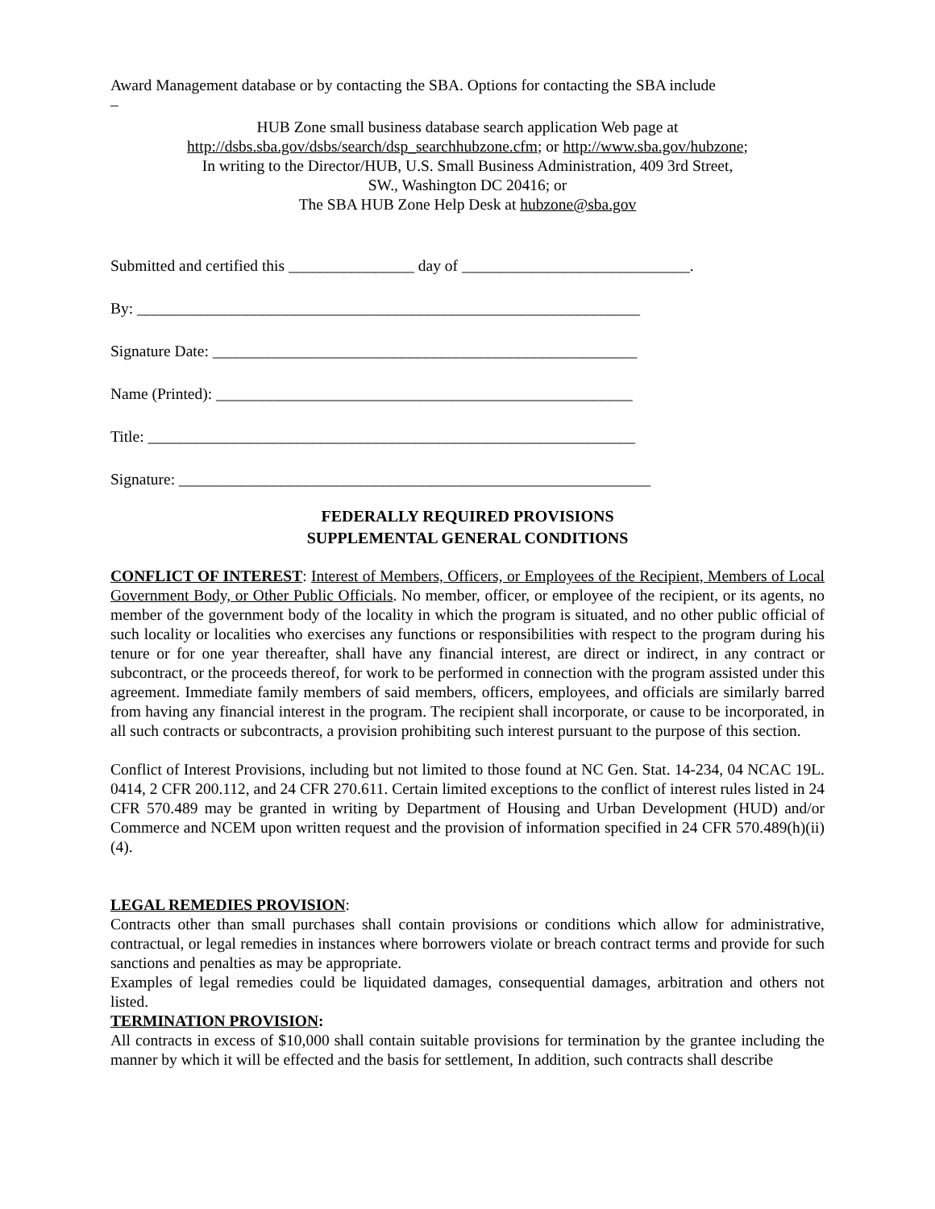Award Management database or by contacting the SBA. Options for contacting the SBA include
–
HUB Zone small business database search application Web page at
http://dsbs.sba.gov/dsbs/search/dsp_searchhubzone.cfm; or http://www.sba.gov/hubzone;
In writing to the Director/HUB, U.S. Small Business Administration, 409 3rd Street,
SW., Washington DC 20416; or
The SBA HUB Zone Help Desk at hubzone@sba.gov
Submitted and certified this ________________ day of _____________________________.
By: ________________________________________________________________
Signature Date: ______________________________________________________
Name (Printed): _____________________________________________________
Title: ______________________________________________________________
Signature: ____________________________________________________________
FEDERALLY REQUIRED PROVISIONS
SUPPLEMENTAL GENERAL CONDITIONS
CONFLICT OF INTEREST: Interest of Members, Officers, or Employees of the Recipient, Members of Local Government Body, or Other Public Officials. No member, officer, or employee of the recipient, or its agents, no member of the government body of the locality in which the program is situated, and no other public official of such locality or localities who exercises any functions or responsibilities with respect to the program during his tenure or for one year thereafter, shall have any financial interest, are direct or indirect, in any contract or subcontract, or the proceeds thereof, for work to be performed in connection with the program assisted under this agreement. Immediate family members of said members, officers, employees, and officials are similarly barred from having any financial interest in the program. The recipient shall incorporate, or cause to be incorporated, in all such contracts or subcontracts, a provision prohibiting such interest pursuant to the purpose of this section.
Conflict of Interest Provisions, including but not limited to those found at NC Gen. Stat. 14-234, 04 NCAC 19L. 0414, 2 CFR 200.112, and 24 CFR 270.611. Certain limited exceptions to the conflict of interest rules listed in 24 CFR 570.489 may be granted in writing by Department of Housing and Urban Development (HUD) and/or Commerce and NCEM upon written request and the provision of information specified in 24 CFR 570.489(h)(ii)(4).
LEGAL REMEDIES PROVISION:
Contracts other than small purchases shall contain provisions or conditions which allow for administrative, contractual, or legal remedies in instances where borrowers violate or breach contract terms and provide for such sanctions and penalties as may be appropriate.
Examples of legal remedies could be liquidated damages, consequential damages, arbitration and others not listed.
TERMINATION PROVISION:
All contracts in excess of $10,000 shall contain suitable provisions for termination by the grantee including the manner by which it will be effected and the basis for settlement, In addition, such contracts shall describe